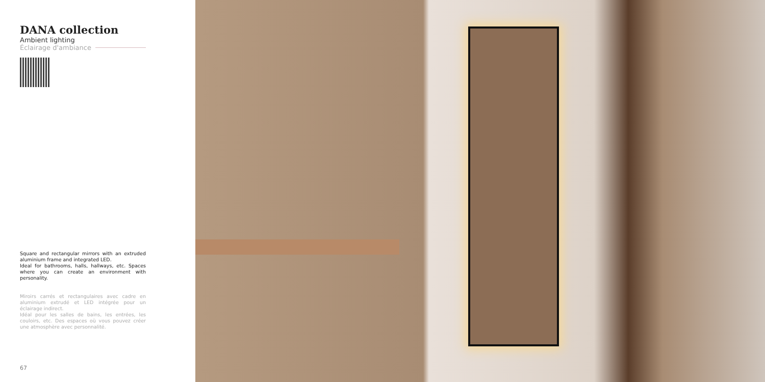DANA collection
Ambient lighting
Éclairage d'ambiance
Square and rectangular mirrors with an extruded aluminium frame and integrated LED.
Ideal for bathrooms, halls, hallways, etc. Spaces where you can create an environment with personality.
Miroirs carrés et rectangulaires avec cadre en aluminium extrudé et LED intégrée pour un éclairage indirect.
Idéal pour les salles de bains, les entrées, les couloirs, etc. Des espaces où vous pouvez créer une atmosphère avec personnalité.
67